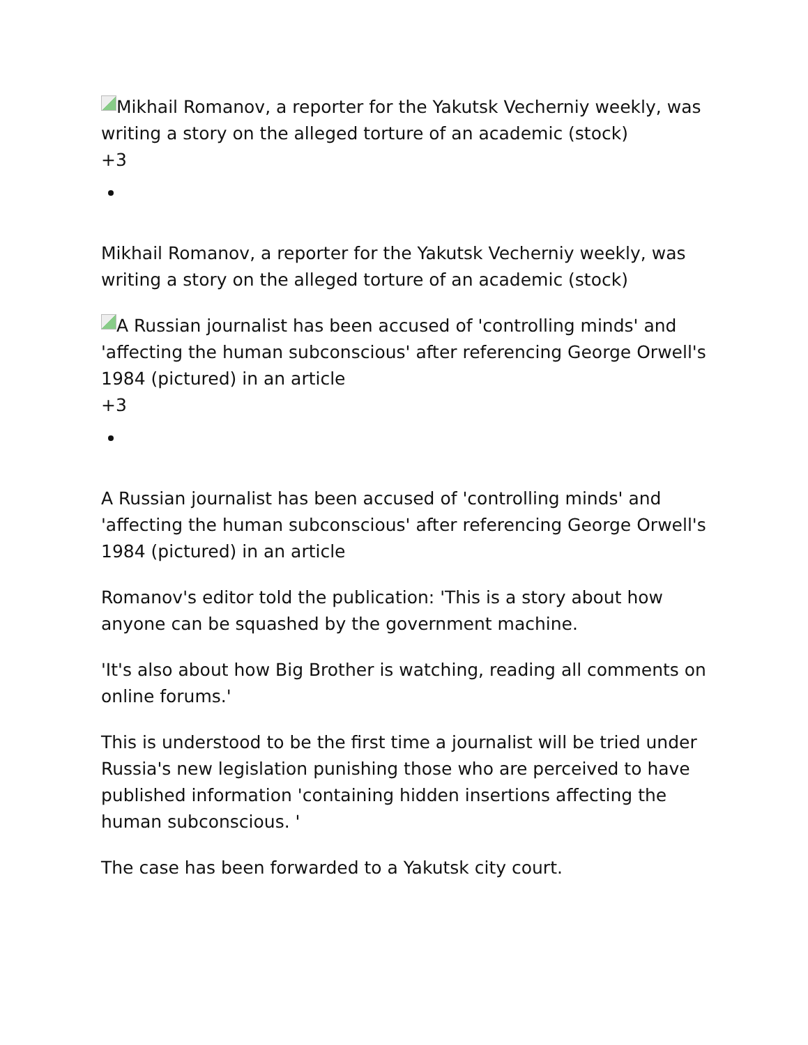Mikhail Romanov, a reporter for the Yakutsk Vecherniy weekly, was writing a story on the alleged torture of an academic (stock)
+3
Mikhail Romanov, a reporter for the Yakutsk Vecherniy weekly, was writing a story on the alleged torture of an academic (stock)
A Russian journalist has been accused of 'controlling minds' and 'affecting the human subconscious' after referencing George Orwell's 1984 (pictured) in an article
+3
A Russian journalist has been accused of 'controlling minds' and 'affecting the human subconscious' after referencing George Orwell's 1984 (pictured) in an article
Romanov's editor told the publication: 'This is a story about how anyone can be squashed by the government machine.
'It's also about how Big Brother is watching, reading all comments on online forums.'
This is understood to be the first time a journalist will be tried under Russia's new legislation punishing those who are perceived to have published information 'containing hidden insertions affecting the human subconscious. '
The case has been forwarded to a Yakutsk city court.